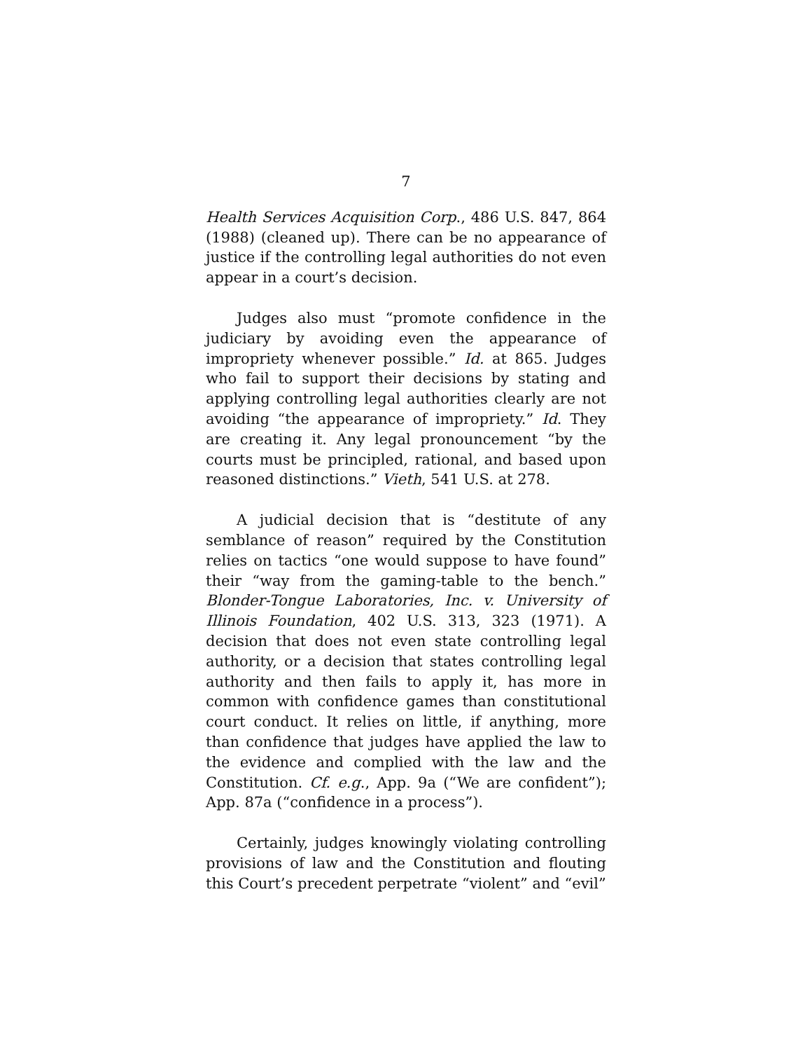7
Health Services Acquisition Corp., 486 U.S. 847, 864 (1988) (cleaned up). There can be no appearance of justice if the controlling legal authorities do not even appear in a court’s decision.
Judges also must “promote confidence in the judiciary by avoiding even the appearance of impropriety whenever possible.” Id. at 865. Judges who fail to support their decisions by stating and applying controlling legal authorities clearly are not avoiding “the appearance of impropriety.” Id. They are creating it. Any legal pronouncement “by the courts must be principled, rational, and based upon reasoned distinctions.” Vieth, 541 U.S. at 278.
A judicial decision that is “destitute of any semblance of reason” required by the Constitution relies on tactics “one would suppose to have found” their “way from the gaming-table to the bench.” Blonder-Tongue Laboratories, Inc. v. University of Illinois Foundation, 402 U.S. 313, 323 (1971). A decision that does not even state controlling legal authority, or a decision that states controlling legal authority and then fails to apply it, has more in common with confidence games than constitutional court conduct. It relies on little, if anything, more than confidence that judges have applied the law to the evidence and complied with the law and the Constitution. Cf. e.g., App. 9a (“We are confident”); App. 87a (“confidence in a process”).
Certainly, judges knowingly violating controlling provisions of law and the Constitution and flouting this Court’s precedent perpetrate “violent” and “evil”